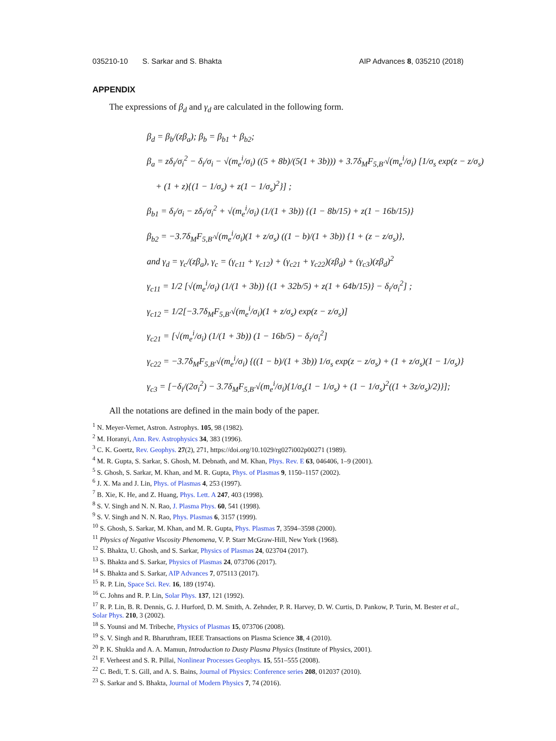035210-10 S. Sarkar and S. Bhakta AIP Advances 8, 035210 (2018)
APPENDIX
The expressions of β<sub>d</sub> and γ<sub>d</sub> are calculated in the following form.
β<sub>d</sub> = β<sub>b</sub>/(zβ<sub>a</sub>); β<sub>b</sub> = β<sub>b1</sub> + β<sub>b2</sub>;
β<sub>a</sub> = zδ<sub>i</sub>/σ<sub>i</sub><sup>2</sup> − δ<sub>i</sub>/σ<sub>i</sub> − √(m<sub>e</sub><sup>i</sup>/σ<sub>i</sub>) ((5 + 8b)/(5(1 + 3b))) + 3.7δ<sub>M</sub>F<sub>5,B′</sub>√(m<sub>e</sub><sup>i</sup>/σ<sub>i</sub>) [1/σ<sub>s</sub> exp(z − z/σ<sub>s</sub>)
+ (1 + z){(1 − 1/σ<sub>s</sub>) + z(1 − 1/σ<sub>s</sub>)<sup>2</sup>}] ;
β<sub>b1</sub> = δ<sub>i</sub>/σ<sub>i</sub> − zδ<sub>i</sub>/σ<sub>i</sub><sup>2</sup> + √(m<sub>e</sub><sup>i</sup>/σ<sub>i</sub>) (1/(1 + 3b)) {(1 − 8b/15) + z(1 − 16b/15)}
β<sub>b2</sub> = −3.7δ<sub>M</sub>F<sub>5,B′</sub>√(m<sub>e</sub><sup>i</sup>/σ<sub>i</sub>)(1 + z/σ<sub>s</sub>) ((1 − b)/(1 + 3b)) {1 + (z − z/σ<sub>s</sub>)},
and γ<sub>d</sub> = γ<sub>c</sub>/(zβ<sub>a</sub>), γ<sub>c</sub> = (γ<sub>c11</sub> + γ<sub>c12</sub>) + (γ<sub>c21</sub> + γ<sub>c22</sub>)(zβ<sub>d</sub>) + (γ<sub>c3</sub>)(zβ<sub>d</sub>)<sup>2</sup>
γ<sub>c11</sub> = 1/2 [√(m<sub>e</sub><sup>i</sup>/σ<sub>i</sub>) (1/(1 + 3b)) {(1 + 32b/5) + z(1 + 64b/15)} − δ<sub>i</sub>/σ<sub>i</sub><sup>2</sup>] ;
γ<sub>c12</sub> = 1/2[−3.7δ<sub>M</sub>F<sub>5,B′</sub>√(m<sub>e</sub><sup>i</sup>/σ<sub>i</sub>)(1 + z/σ<sub>s</sub>) exp(z − z/σ<sub>s</sub>)]
γ<sub>c21</sub> = [√(m<sub>e</sub><sup>i</sup>/σ<sub>i</sub>) (1/(1 + 3b)) (1 − 16b/5) − δ<sub>i</sub>/σ<sub>i</sub><sup>2</sup>]
γ<sub>c22</sub> = −3.7δ<sub>M</sub>F<sub>5,B′</sub>√(m<sub>e</sub><sup>i</sup>/σ<sub>i</sub>) {((1 − b)/(1 + 3b)) 1/σ<sub>s</sub> exp(z − z/σ<sub>s</sub>) + (1 + z/σ<sub>s</sub>)(1 − 1/σ<sub>s</sub>)}
γ<sub>c3</sub> = [−δ<sub>i</sub>/(2σ<sub>i</sub><sup>2</sup>) − 3.7δ<sub>M</sub>F<sub>5,B′</sub>√(m<sub>e</sub><sup>i</sup>/σ<sub>i</sub>){1/σ<sub>s</sub>(1 − 1/σ<sub>s</sub>) + (1 − 1/σ<sub>s</sub>)<sup>2</sup>((1 + 3z/σ<sub>s</sub>)/2)}];
All the notations are defined in the main body of the paper.
<sup>1</sup> N. Meyer-Vernet, Astron. Astrophys. 105, 98 (1982).
<sup>2</sup> M. Horanyi, Ann. Rev. Astrophysics 34, 383 (1996).
<sup>3</sup> C. K. Goertz, Rev. Geophys. 27(2), 271, https://doi.org/10.1029/rg027i002p00271 (1989).
<sup>4</sup> M. R. Gupta, S. Sarkar, S. Ghosh, M. Debnath, and M. Khan, Phys. Rev. E 63, 046406, 1–9 (2001).
<sup>5</sup> S. Ghosh, S. Sarkar, M. Khan, and M. R. Gupta, Phys. of Plasmas 9, 1150–1157 (2002).
<sup>6</sup> J. X. Ma and J. Lin, Phys. of Plasmas 4, 253 (1997).
<sup>7</sup> B. Xie, K. He, and Z. Huang, Phys. Lett. A 247, 403 (1998).
<sup>8</sup> S. V. Singh and N. N. Rao, J. Plasma Phys. 60, 541 (1998).
<sup>9</sup> S. V. Singh and N. N. Rao, Phys. Plasmas 6, 3157 (1999).
<sup>10</sup> S. Ghosh, S. Sarkar, M. Khan, and M. R. Gupta, Phys. Plasmas 7, 3594–3598 (2000).
<sup>11</sup> Physics of Negative Viscosity Phenomena, V. P. Starr McGraw-Hill, New York (1968).
<sup>12</sup> S. Bhakta, U. Ghosh, and S. Sarkar, Physics of Plasmas 24, 023704 (2017).
<sup>13</sup> S. Bhakta and S. Sarkar, Physics of Plasmas 24, 073706 (2017).
<sup>14</sup> S. Bhakta and S. Sarkar, AIP Advances 7, 075113 (2017).
<sup>15</sup> R. P. Lin, Space Sci. Rev. 16, 189 (1974).
<sup>16</sup> C. Johns and R. P. Lin, Solar Phys. 137, 121 (1992).
<sup>17</sup> R. P. Lin, B. R. Dennis, G. J. Hurford, D. M. Smith, A. Zehnder, P. R. Harvey, D. W. Curtis, D. Pankow, P. Turin, M. Bester et al., Solar Phys. 210, 3 (2002).
<sup>18</sup> S. Younsi and M. Tribeche, Physics of Plasmas 15, 073706 (2008).
<sup>19</sup> S. V. Singh and R. Bharuthram, IEEE Transactions on Plasma Science 38, 4 (2010).
<sup>20</sup> P. K. Shukla and A. A. Mamun, Introduction to Dusty Plasma Physics (Institute of Physics, 2001).
<sup>21</sup> F. Verheest and S. R. Pillai, Nonlinear Processes Geophys. 15, 551–555 (2008).
<sup>22</sup> C. Bedi, T. S. Gill, and A. S. Bains, Journal of Physics: Conference series 208, 012037 (2010).
<sup>23</sup> S. Sarkar and S. Bhakta, Journal of Modern Physics 7, 74 (2016).